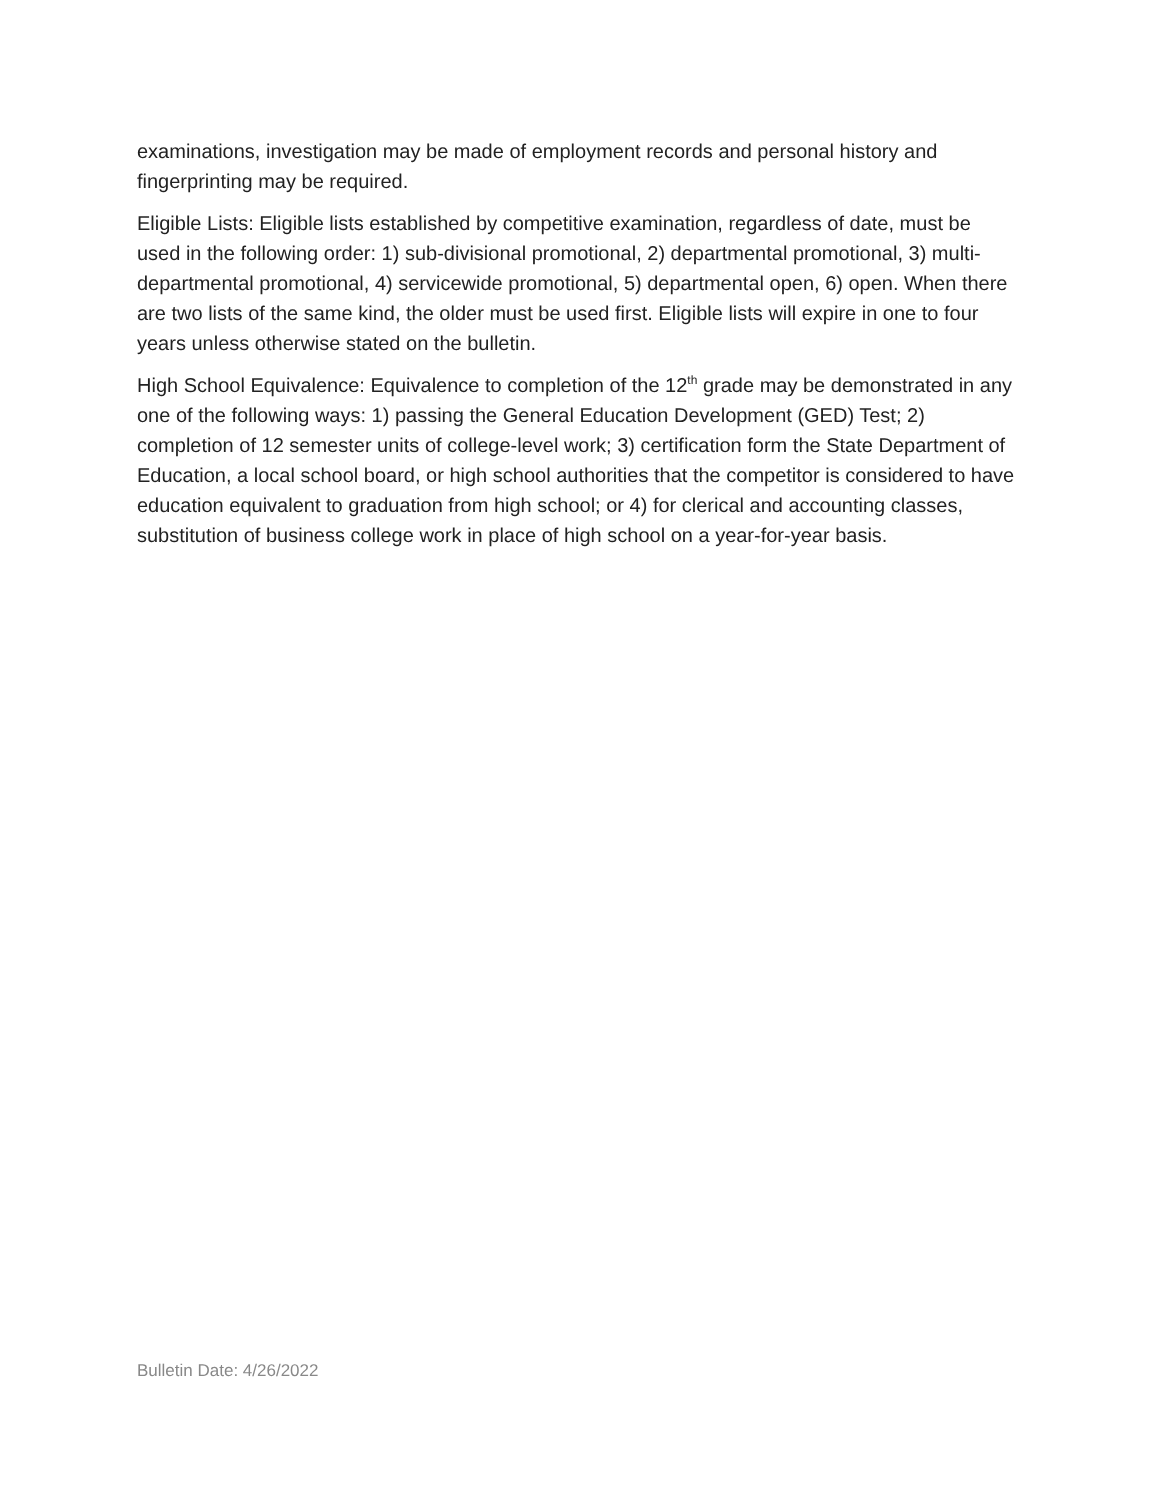examinations, investigation may be made of employment records and personal history and fingerprinting may be required.
Eligible Lists: Eligible lists established by competitive examination, regardless of date, must be used in the following order: 1) sub-divisional promotional, 2) departmental promotional, 3) multi-departmental promotional, 4) servicewide promotional, 5) departmental open, 6) open. When there are two lists of the same kind, the older must be used first. Eligible lists will expire in one to four years unless otherwise stated on the bulletin.
High School Equivalence: Equivalence to completion of the 12<sup>th</sup> grade may be demonstrated in any one of the following ways: 1) passing the General Education Development (GED) Test; 2) completion of 12 semester units of college-level work; 3) certification form the State Department of Education, a local school board, or high school authorities that the competitor is considered to have education equivalent to graduation from high school; or 4) for clerical and accounting classes, substitution of business college work in place of high school on a year-for-year basis.
Bulletin Date: 4/26/2022